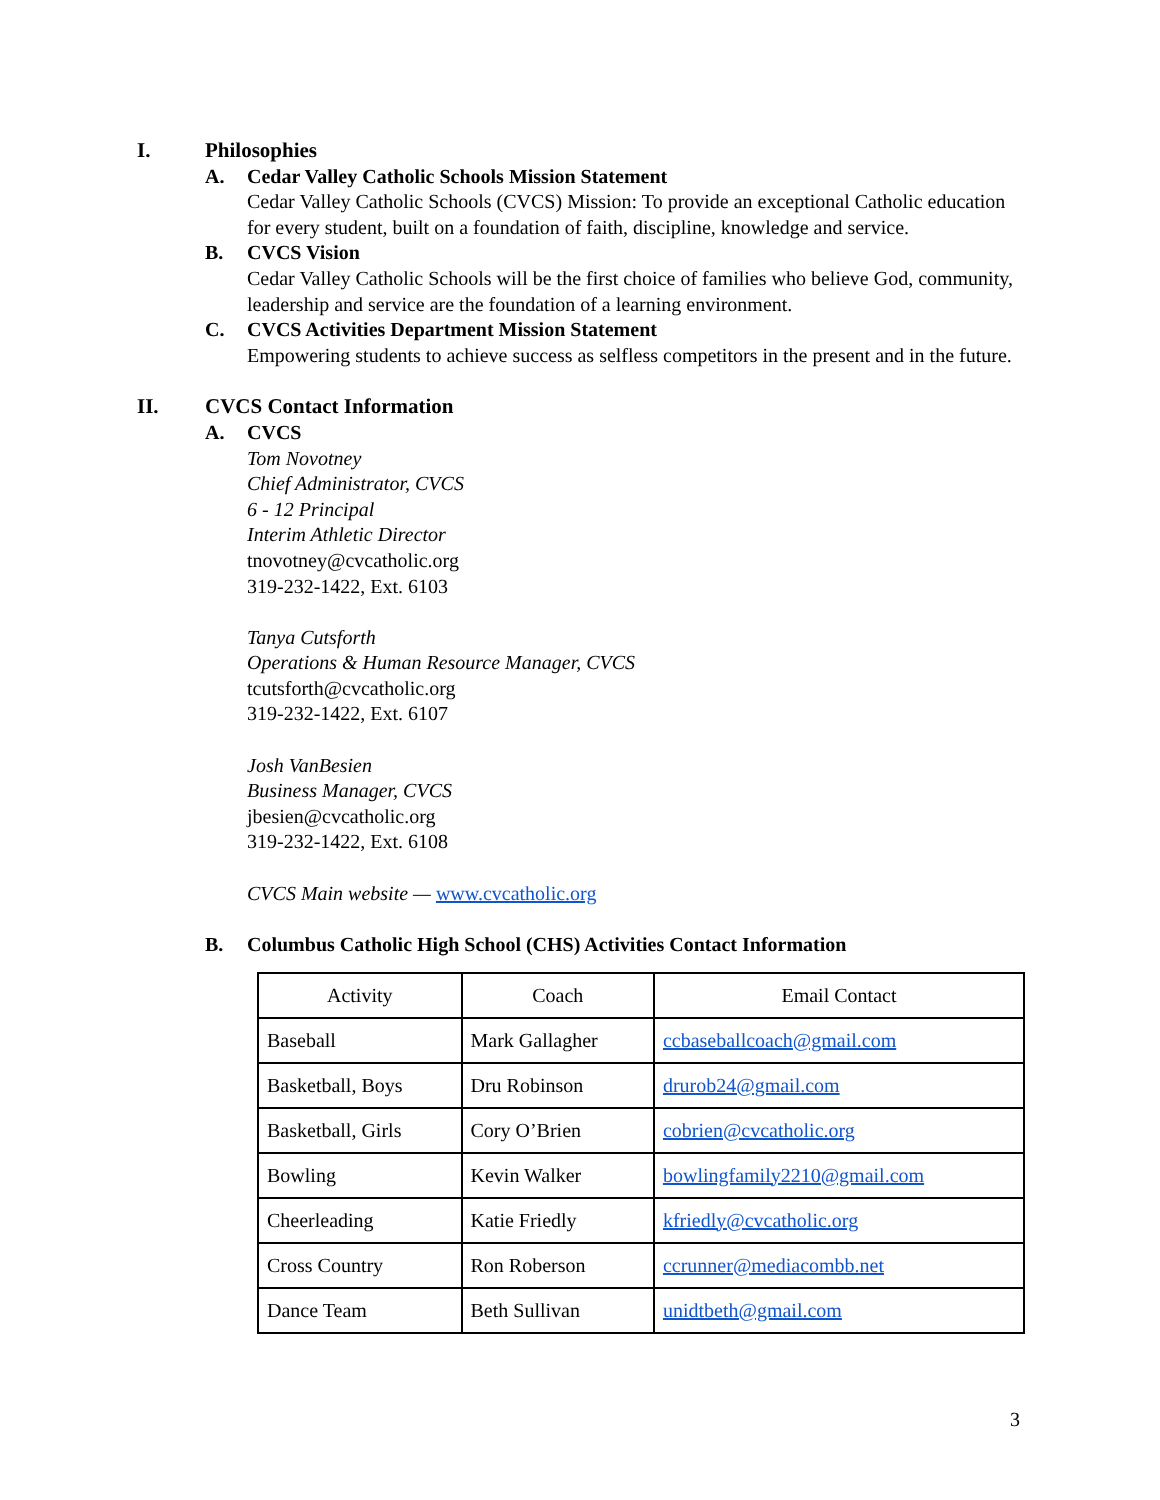I. Philosophies
A. Cedar Valley Catholic Schools Mission Statement
Cedar Valley Catholic Schools (CVCS) Mission: To provide an exceptional Catholic education for every student, built on a foundation of faith, discipline, knowledge and service.
B. CVCS Vision
Cedar Valley Catholic Schools will be the first choice of families who believe God, community, leadership and service are the foundation of a learning environment.
C. CVCS Activities Department Mission Statement
Empowering students to achieve success as selfless competitors in the present and in the future.
II. CVCS Contact Information
A. CVCS
Tom Novotney
Chief Administrator, CVCS
6 - 12 Principal
Interim Athletic Director
tnovotney@cvcatholic.org
319-232-1422, Ext. 6103
Tanya Cutsforth
Operations & Human Resource Manager, CVCS
tcutsforth@cvcatholic.org
319-232-1422, Ext. 6107
Josh VanBesien
Business Manager, CVCS
jbesien@cvcatholic.org
319-232-1422, Ext. 6108
CVCS Main website — www.cvcatholic.org
B. Columbus Catholic High School (CHS) Activities Contact Information
| Activity | Coach | Email Contact |
| --- | --- | --- |
| Baseball | Mark Gallagher | ccbaseballcoach@gmail.com |
| Basketball, Boys | Dru Robinson | drurob24@gmail.com |
| Basketball, Girls | Cory O’Brien | cobrien@cvcatholic.org |
| Bowling | Kevin Walker | bowlingfamily2210@gmail.com |
| Cheerleading | Katie Friedly | kfriedly@cvcatholic.org |
| Cross Country | Ron Roberson | ccrunner@mediacombb.net |
| Dance Team | Beth Sullivan | unidtbeth@gmail.com |
3